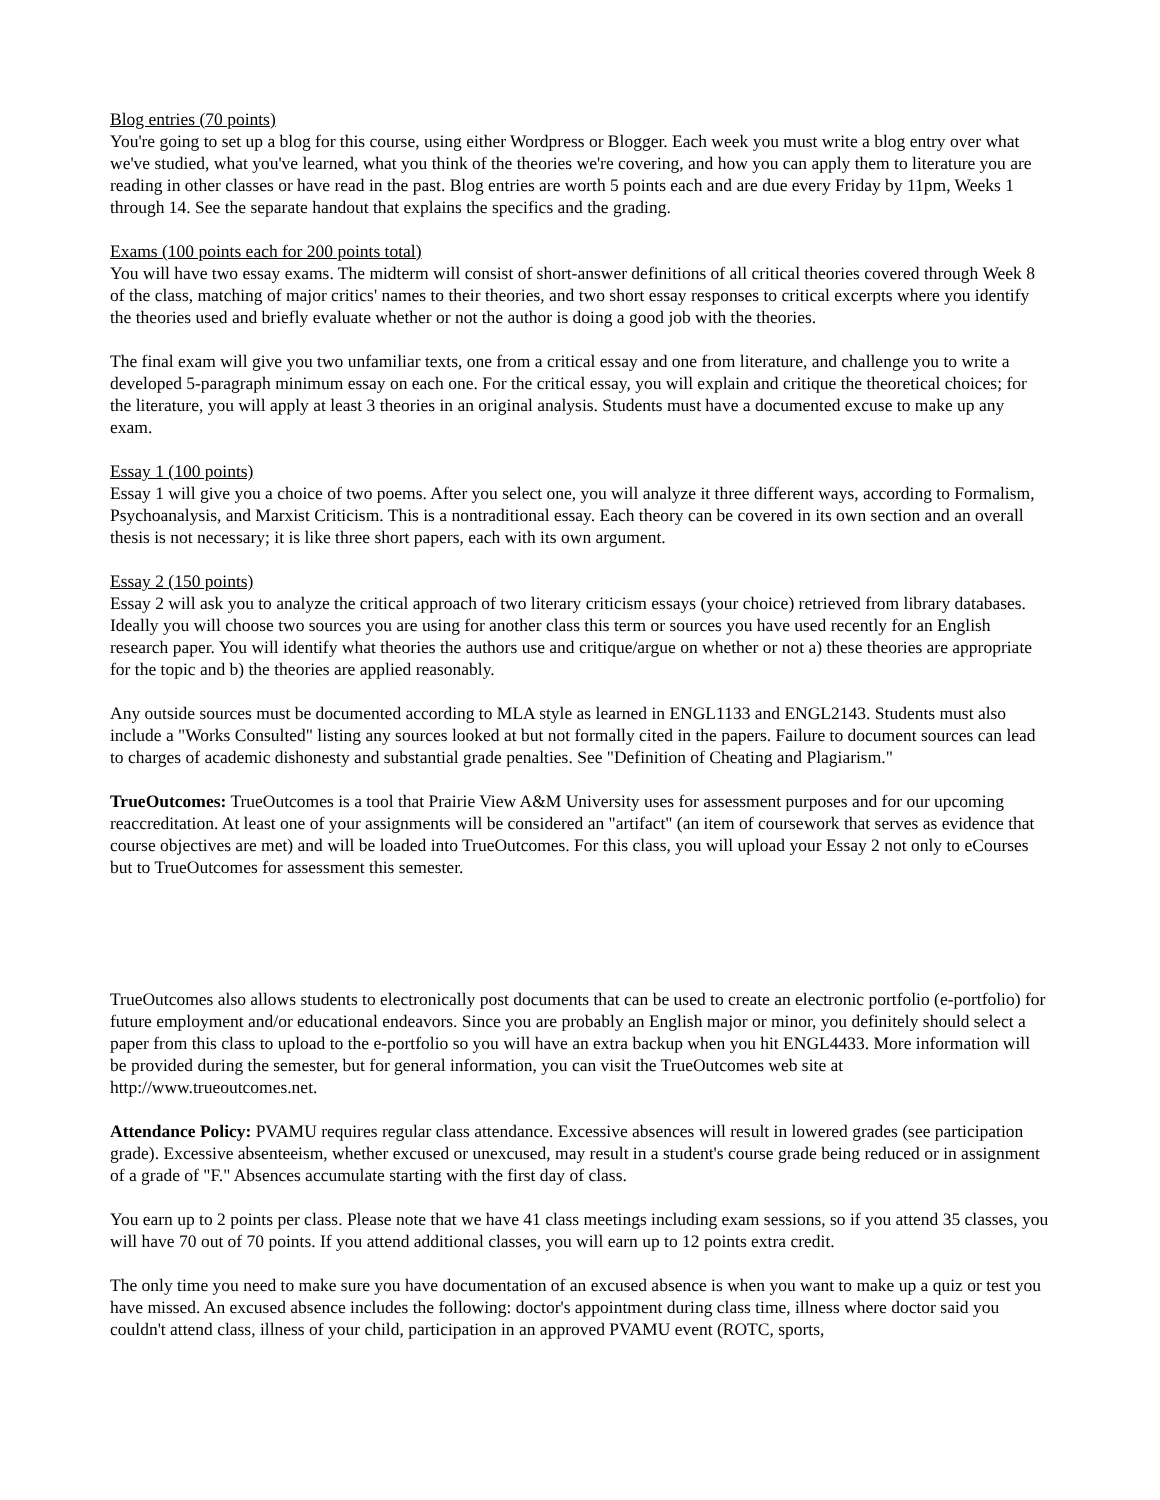Blog entries (70 points)
You're going to set up a blog for this course, using either Wordpress or Blogger. Each week you must write a blog entry over what we've studied, what you've learned, what you think of the theories we're covering, and how you can apply them to literature you are reading in other classes or have read in the past. Blog entries are worth 5 points each and are due every Friday by 11pm, Weeks 1 through 14. See the separate handout that explains the specifics and the grading.
Exams (100 points each for 200 points total)
You will have two essay exams. The midterm will consist of short-answer definitions of all critical theories covered through Week 8 of the class, matching of major critics' names to their theories, and two short essay responses to critical excerpts where you identify the theories used and briefly evaluate whether or not the author is doing a good job with the theories.
The final exam will give you two unfamiliar texts, one from a critical essay and one from literature, and challenge you to write a developed 5-paragraph minimum essay on each one. For the critical essay, you will explain and critique the theoretical choices; for the literature, you will apply at least 3 theories in an original analysis. Students must have a documented excuse to make up any exam.
Essay 1 (100 points)
Essay 1 will give you a choice of two poems. After you select one, you will analyze it three different ways, according to Formalism, Psychoanalysis, and Marxist Criticism. This is a nontraditional essay. Each theory can be covered in its own section and an overall thesis is not necessary; it is like three short papers, each with its own argument.
Essay 2 (150 points)
Essay 2 will ask you to analyze the critical approach of two literary criticism essays (your choice) retrieved from library databases. Ideally you will choose two sources you are using for another class this term or sources you have used recently for an English research paper. You will identify what theories the authors use and critique/argue on whether or not a) these theories are appropriate for the topic and b) the theories are applied reasonably.
Any outside sources must be documented according to MLA style as learned in ENGL1133 and ENGL2143. Students must also include a "Works Consulted" listing any sources looked at but not formally cited in the papers. Failure to document sources can lead to charges of academic dishonesty and substantial grade penalties. See "Definition of Cheating and Plagiarism."
TrueOutcomes: TrueOutcomes is a tool that Prairie View A&M University uses for assessment purposes and for our upcoming reaccreditation. At least one of your assignments will be considered an "artifact" (an item of coursework that serves as evidence that course objectives are met) and will be loaded into TrueOutcomes. For this class, you will upload your Essay 2 not only to eCourses but to TrueOutcomes for assessment this semester.
TrueOutcomes also allows students to electronically post documents that can be used to create an electronic portfolio (e-portfolio) for future employment and/or educational endeavors. Since you are probably an English major or minor, you definitely should select a paper from this class to upload to the e-portfolio so you will have an extra backup when you hit ENGL4433. More information will be provided during the semester, but for general information, you can visit the TrueOutcomes web site at http://www.trueoutcomes.net.
Attendance Policy: PVAMU requires regular class attendance. Excessive absences will result in lowered grades (see participation grade). Excessive absenteeism, whether excused or unexcused, may result in a student's course grade being reduced or in assignment of a grade of "F." Absences accumulate starting with the first day of class.
You earn up to 2 points per class. Please note that we have 41 class meetings including exam sessions, so if you attend 35 classes, you will have 70 out of 70 points. If you attend additional classes, you will earn up to 12 points extra credit.
The only time you need to make sure you have documentation of an excused absence is when you want to make up a quiz or test you have missed. An excused absence includes the following: doctor's appointment during class time, illness where doctor said you couldn't attend class, illness of your child, participation in an approved PVAMU event (ROTC, sports,